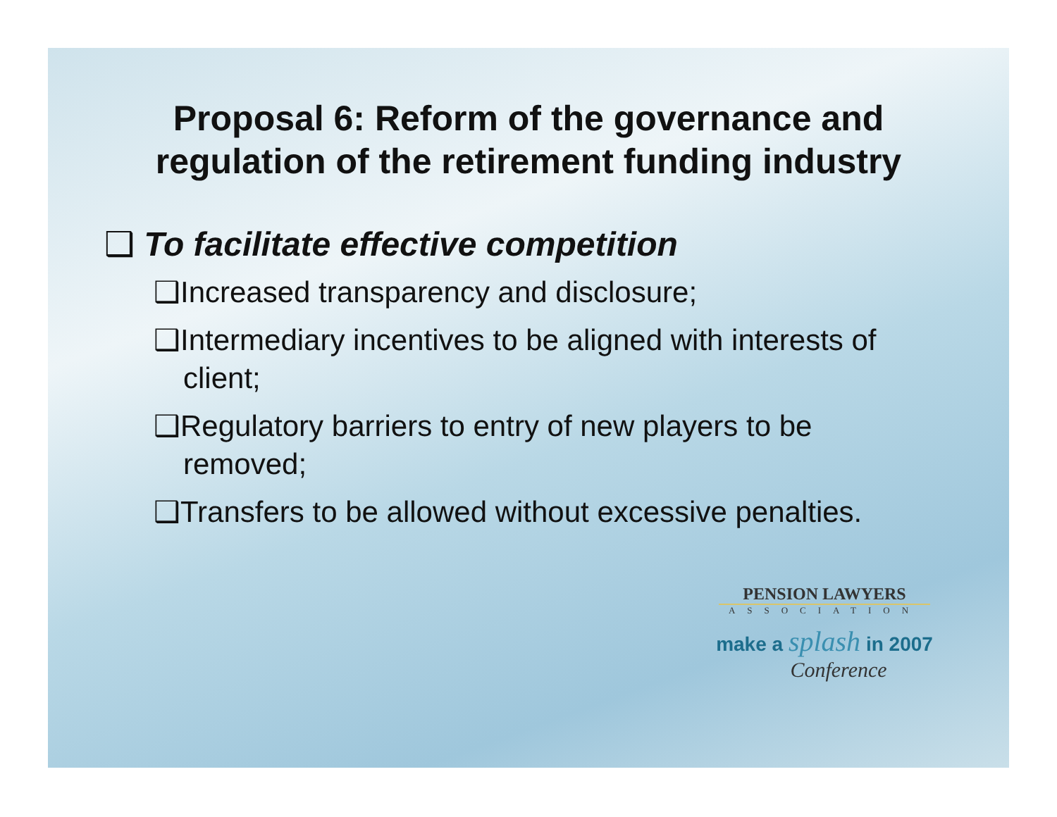Proposal 6: Reform of the governance and
regulation of the retirement funding industry
❑ To facilitate effective competition
❑Increased transparency and disclosure;
❑Intermediary incentives to be aligned with interests of client;
❑Regulatory barriers to entry of new players to be removed;
❑Transfers to be allowed without excessive penalties.
PENSION LAWYERS
ASSOCIATION
make a splash in 2007
Conference